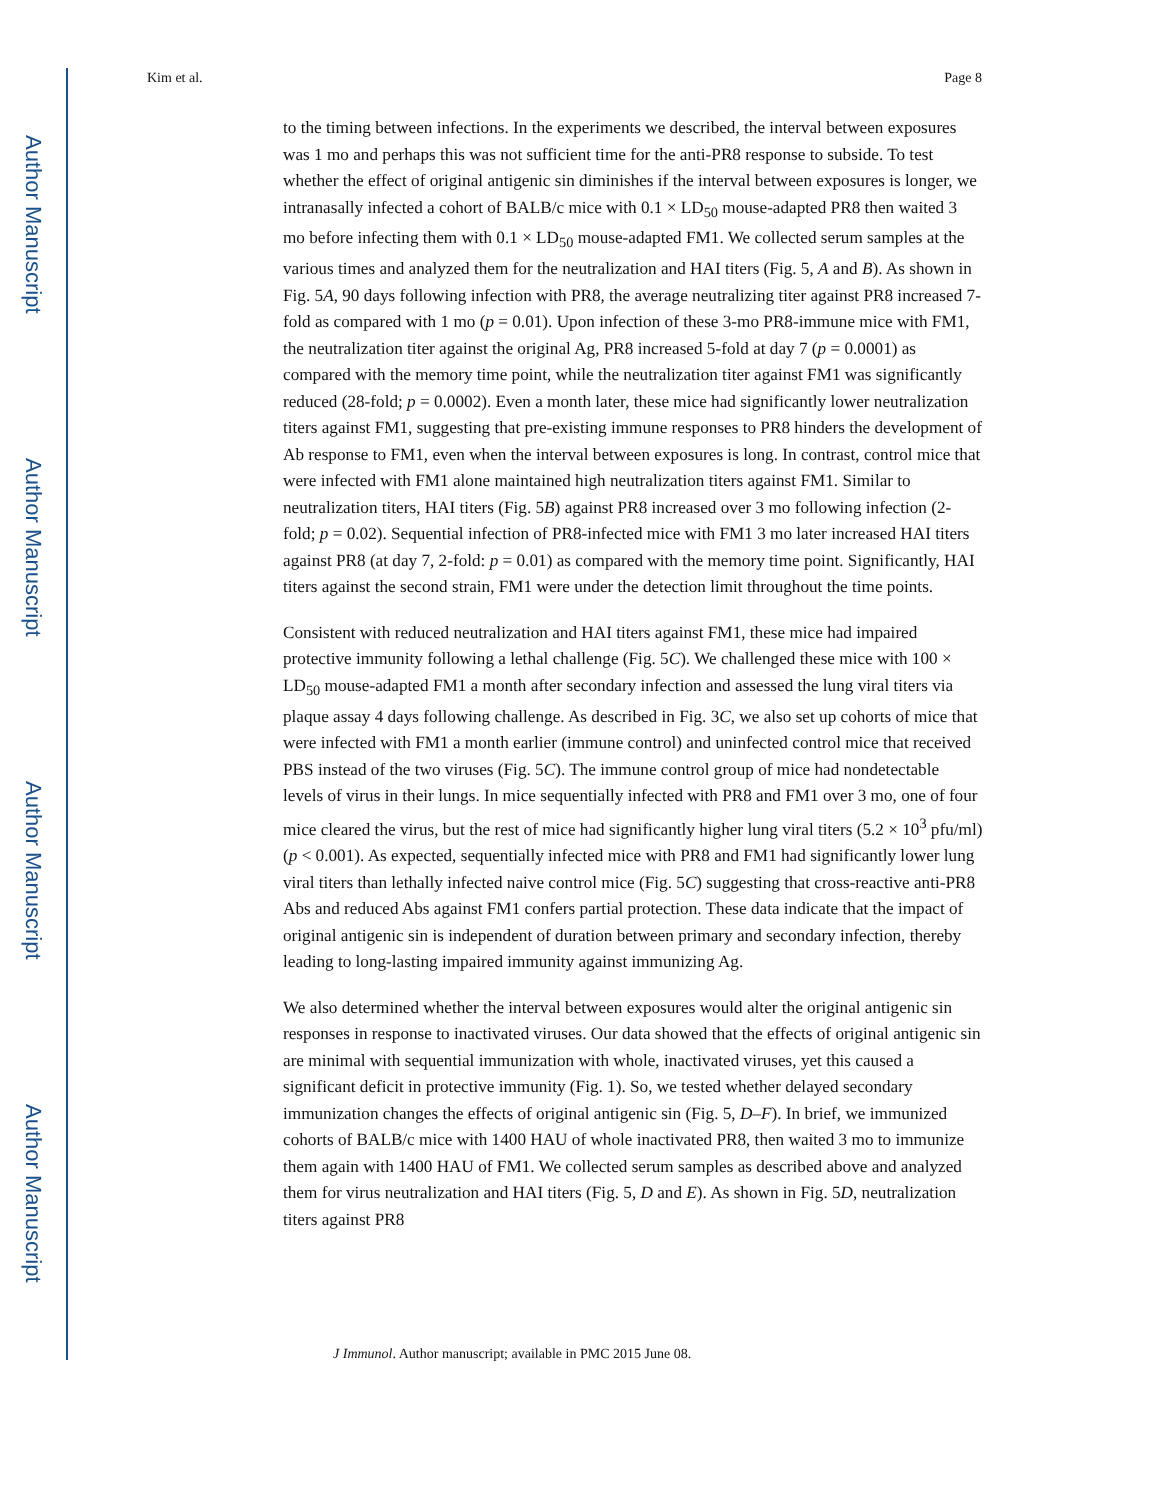Author Manuscript
Author Manuscript
Author Manuscript
Author Manuscript
Kim et al. Page 8
to the timing between infections. In the experiments we described, the interval between exposures was 1 mo and perhaps this was not sufficient time for the anti-PR8 response to subside. To test whether the effect of original antigenic sin diminishes if the interval between exposures is longer, we intranasally infected a cohort of BALB/c mice with 0.1 × LD<sub>50</sub> mouse-adapted PR8 then waited 3 mo before infecting them with 0.1 × LD<sub>50</sub> mouse-adapted FM1. We collected serum samples at the various times and analyzed them for the neutralization and HAI titers (Fig. 5, A and B). As shown in Fig. 5A, 90 days following infection with PR8, the average neutralizing titer against PR8 increased 7-fold as compared with 1 mo (p = 0.01). Upon infection of these 3-mo PR8-immune mice with FM1, the neutralization titer against the original Ag, PR8 increased 5-fold at day 7 (p = 0.0001) as compared with the memory time point, while the neutralization titer against FM1 was significantly reduced (28-fold; p = 0.0002). Even a month later, these mice had significantly lower neutralization titers against FM1, suggesting that pre-existing immune responses to PR8 hinders the development of Ab response to FM1, even when the interval between exposures is long. In contrast, control mice that were infected with FM1 alone maintained high neutralization titers against FM1. Similar to neutralization titers, HAI titers (Fig. 5B) against PR8 increased over 3 mo following infection (2-fold; p = 0.02). Sequential infection of PR8-infected mice with FM1 3 mo later increased HAI titers against PR8 (at day 7, 2-fold: p = 0.01) as compared with the memory time point. Significantly, HAI titers against the second strain, FM1 were under the detection limit throughout the time points.
Consistent with reduced neutralization and HAI titers against FM1, these mice had impaired protective immunity following a lethal challenge (Fig. 5C). We challenged these mice with 100 × LD<sub>50</sub> mouse-adapted FM1 a month after secondary infection and assessed the lung viral titers via plaque assay 4 days following challenge. As described in Fig. 3C, we also set up cohorts of mice that were infected with FM1 a month earlier (immune control) and uninfected control mice that received PBS instead of the two viruses (Fig. 5C). The immune control group of mice had nondetectable levels of virus in their lungs. In mice sequentially infected with PR8 and FM1 over 3 mo, one of four mice cleared the virus, but the rest of mice had significantly higher lung viral titers (5.2 × 10<sup>3</sup> pfu/ml) (p < 0.001). As expected, sequentially infected mice with PR8 and FM1 had significantly lower lung viral titers than lethally infected naive control mice (Fig. 5C) suggesting that cross-reactive anti-PR8 Abs and reduced Abs against FM1 confers partial protection. These data indicate that the impact of original antigenic sin is independent of duration between primary and secondary infection, thereby leading to long-lasting impaired immunity against immunizing Ag.
We also determined whether the interval between exposures would alter the original antigenic sin responses in response to inactivated viruses. Our data showed that the effects of original antigenic sin are minimal with sequential immunization with whole, inactivated viruses, yet this caused a significant deficit in protective immunity (Fig. 1). So, we tested whether delayed secondary immunization changes the effects of original antigenic sin (Fig. 5, D–F). In brief, we immunized cohorts of BALB/c mice with 1400 HAU of whole inactivated PR8, then waited 3 mo to immunize them again with 1400 HAU of FM1. We collected serum samples as described above and analyzed them for virus neutralization and HAI titers (Fig. 5, D and E). As shown in Fig. 5D, neutralization titers against PR8
J Immunol. Author manuscript; available in PMC 2015 June 08.